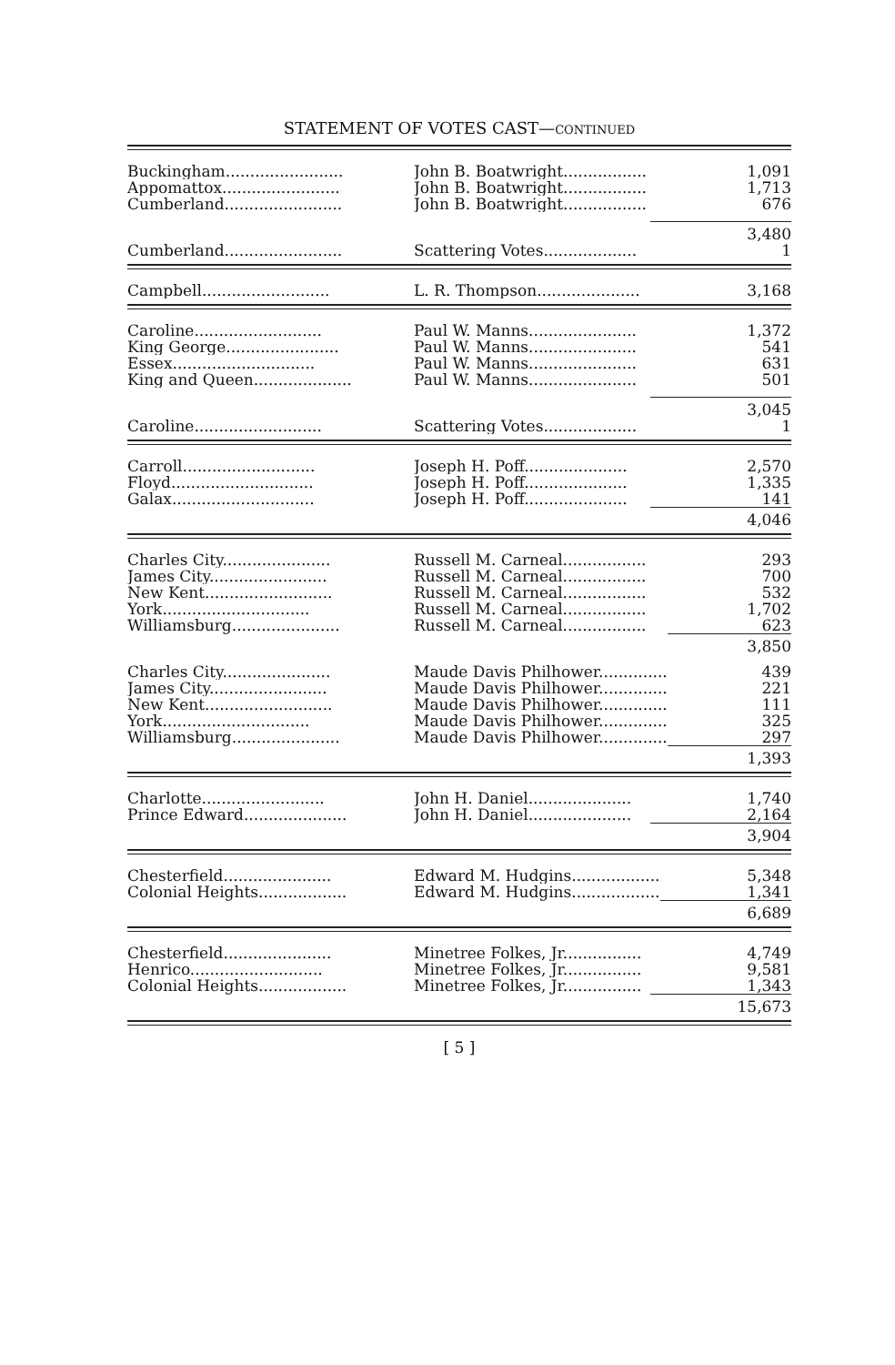STATEMENT OF VOTES CAST—CONTINUED
| Buckingham........................ | John B. Boatwright................. | 1,091 |
| Appomattox........................ | John B. Boatwright................. | 1,713 |
| Cumberland........................ | John B. Boatwright................. | 676 |
| | | 3,480 |
| Cumberland........................ | Scattering Votes................... | 1 |
| Campbell.......................... | L. R. Thompson..................... | 3,168 |
| Caroline.......................... | Paul W. Manns...................... | 1,372 |
| King George....................... | Paul W. Manns...................... | 541 |
| Essex............................. | Paul W. Manns...................... | 631 |
| King and Queen.................... | Paul W. Manns...................... | 501 |
| | | 3,045 |
| Caroline.......................... | Scattering Votes................... | 1 |
| Carroll........................... | Joseph H. Poff..................... | 2,570 |
| Floyd............................. | Joseph H. Poff..................... | 1,335 |
| Galax............................. | Joseph H. Poff..................... | 141 |
| | | 4,046 |
| Charles City...................... | Russell M. Carneal................. | 293 |
| James City........................ | Russell M. Carneal................. | 700 |
| New Kent.......................... | Russell M. Carneal................. | 532 |
| York.............................. | Russell M. Carneal................. | 1,702 |
| Williamsburg...................... | Russell M. Carneal................. | 623 |
| | | 3,850 |
| Charles City...................... | Maude Davis Philhower.............. | 439 |
| James City........................ | Maude Davis Philhower.............. | 221 |
| New Kent.......................... | Maude Davis Philhower.............. | 111 |
| York.............................. | Maude Davis Philhower.............. | 325 |
| Williamsburg...................... | Maude Davis Philhower.............. | 297 |
| | | 1,393 |
| Charlotte......................... | John H. Daniel..................... | 1,740 |
| Prince Edward..................... | John H. Daniel..................... | 2,164 |
| | | 3,904 |
| Chesterfield...................... | Edward M. Hudgins.................. | 5,348 |
| Colonial Heights.................. | Edward M. Hudgins.................. | 1,341 |
| | | 6,689 |
| Chesterfield...................... | Minetree Folkes, Jr................ | 4,749 |
| Henrico........................... | Minetree Folkes, Jr................ | 9,581 |
| Colonial Heights.................. | Minetree Folkes, Jr................ | 1,343 |
| | | 15,673 |
[ 5 ]